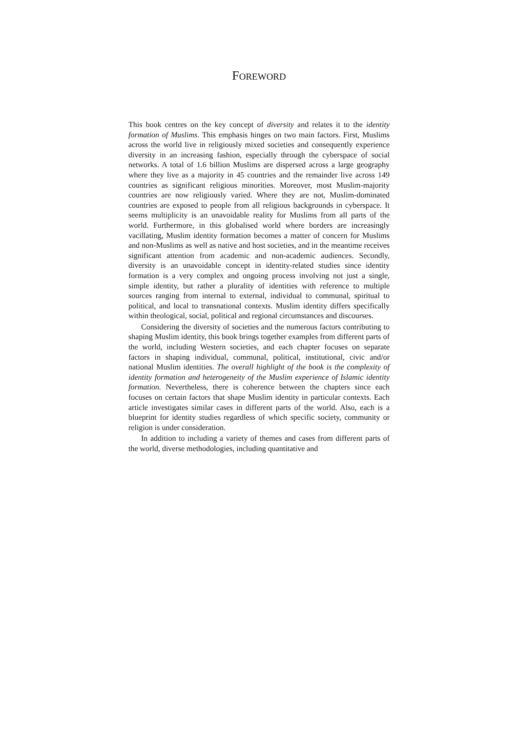FOREWORD
This book centres on the key concept of diversity and relates it to the identity formation of Muslims. This emphasis hinges on two main factors. First, Muslims across the world live in religiously mixed societies and consequently experience diversity in an increasing fashion, especially through the cyberspace of social networks. A total of 1.6 billion Muslims are dispersed across a large geography where they live as a majority in 45 countries and the remainder live across 149 countries as significant religious minorities. Moreover, most Muslim-majority countries are now religiously varied. Where they are not, Muslim-dominated countries are exposed to people from all religious backgrounds in cyberspace. It seems multiplicity is an unavoidable reality for Muslims from all parts of the world. Furthermore, in this globalised world where borders are increasingly vacillating, Muslim identity formation becomes a matter of concern for Muslims and non-Muslims as well as native and host societies, and in the meantime receives significant attention from academic and non-academic audiences. Secondly, diversity is an unavoidable concept in identity-related studies since identity formation is a very complex and ongoing process involving not just a single, simple identity, but rather a plurality of identities with reference to multiple sources ranging from internal to external, individual to communal, spiritual to political, and local to transnational contexts. Muslim identity differs specifically within theological, social, political and regional circumstances and discourses.
Considering the diversity of societies and the numerous factors contributing to shaping Muslim identity, this book brings together examples from different parts of the world, including Western societies, and each chapter focuses on separate factors in shaping individual, communal, political, institutional, civic and/or national Muslim identities. The overall highlight of the book is the complexity of identity formation and heterogeneity of the Muslim experience of Islamic identity formation. Nevertheless, there is coherence between the chapters since each focuses on certain factors that shape Muslim identity in particular contexts. Each article investigates similar cases in different parts of the world. Also, each is a blueprint for identity studies regardless of which specific society, community or religion is under consideration.
In addition to including a variety of themes and cases from different parts of the world, diverse methodologies, including quantitative and